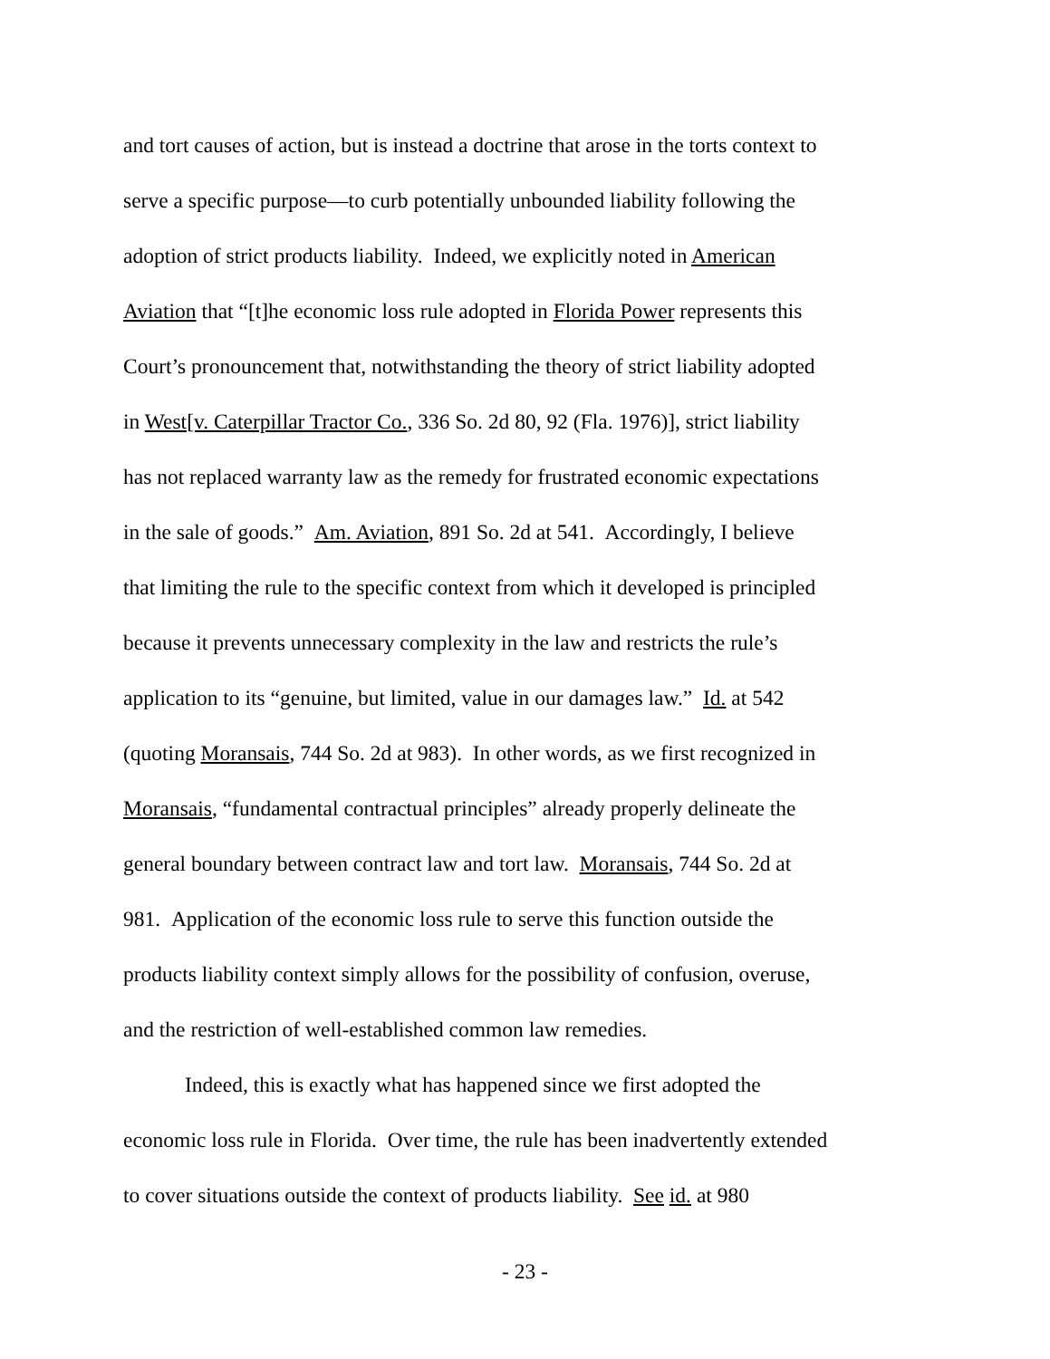and tort causes of action, but is instead a doctrine that arose in the torts context to
serve a specific purpose—to curb potentially unbounded liability following the
adoption of strict products liability. Indeed, we explicitly noted in American
Aviation that “[t]he economic loss rule adopted in Florida Power represents this
Court’s pronouncement that, notwithstanding the theory of strict liability adopted
in West[v. Caterpillar Tractor Co., 336 So. 2d 80, 92 (Fla. 1976)], strict liability
has not replaced warranty law as the remedy for frustrated economic expectations
in the sale of goods.” Am. Aviation, 891 So. 2d at 541. Accordingly, I believe
that limiting the rule to the specific context from which it developed is principled
because it prevents unnecessary complexity in the law and restricts the rule’s
application to its “genuine, but limited, value in our damages law.” Id. at 542
(quoting Moransais, 744 So. 2d at 983). In other words, as we first recognized in
Moransais, “fundamental contractual principles” already properly delineate the
general boundary between contract law and tort law. Moransais, 744 So. 2d at
981. Application of the economic loss rule to serve this function outside the
products liability context simply allows for the possibility of confusion, overuse,
and the restriction of well-established common law remedies.
Indeed, this is exactly what has happened since we first adopted the
economic loss rule in Florida. Over time, the rule has been inadvertently extended
to cover situations outside the context of products liability. See id. at 980
- 23 -